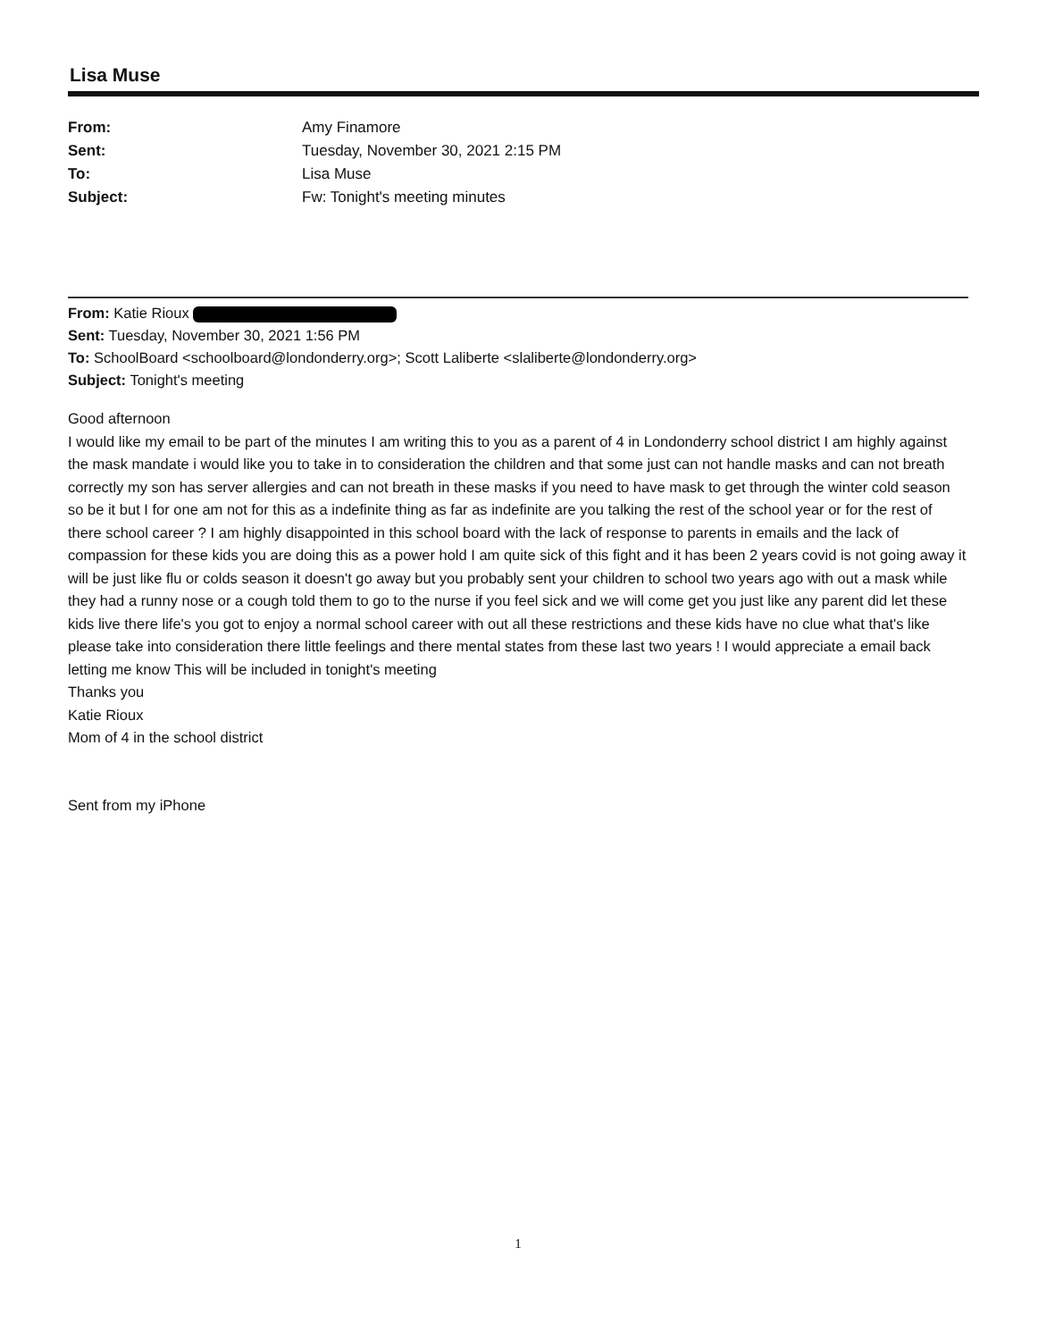Lisa Muse
| From: | Amy Finamore |
| Sent: | Tuesday, November 30, 2021 2:15 PM |
| To: | Lisa Muse |
| Subject: | Fw: Tonight's meeting minutes |
From: Katie Rioux
Sent: Tuesday, November 30, 2021 1:56 PM
To: SchoolBoard <schoolboard@londonderry.org>; Scott Laliberte <slaliberte@londonderry.org>
Subject: Tonight's meeting
Good afternoon
I would like my email to be part of the minutes I am writing this to you as a parent of 4 in Londonderry school district I am highly against the mask mandate i would like you to take in to consideration the children and that some just can not handle masks and can not breath correctly my son has server allergies and can not breath in these masks if you need to have mask to get through the winter cold season so be it but I for one am not for this as a indefinite thing as far as indefinite are you talking the rest of the school year or for the rest of there school career ? I am highly disappointed in this school board with the lack of response to parents in emails and the lack of compassion for these kids you are doing this as a power hold I am quite sick of this fight and it has been 2 years covid is not going away it will be just like flu or colds season it doesn't go away but you probably sent your children to school two years ago with out a mask while they had a runny nose or a cough told them to go to the nurse if you feel sick and we will come get you just like any parent did let these kids live there life's you got to enjoy a normal school career with out all these restrictions and these kids have no clue what that's like please take into consideration there little feelings and there mental states from these last two years ! I would appreciate a email back letting me know This will be included in tonight's meeting
Thanks you
Katie Rioux
Mom of 4 in the school district
Sent from my iPhone
1